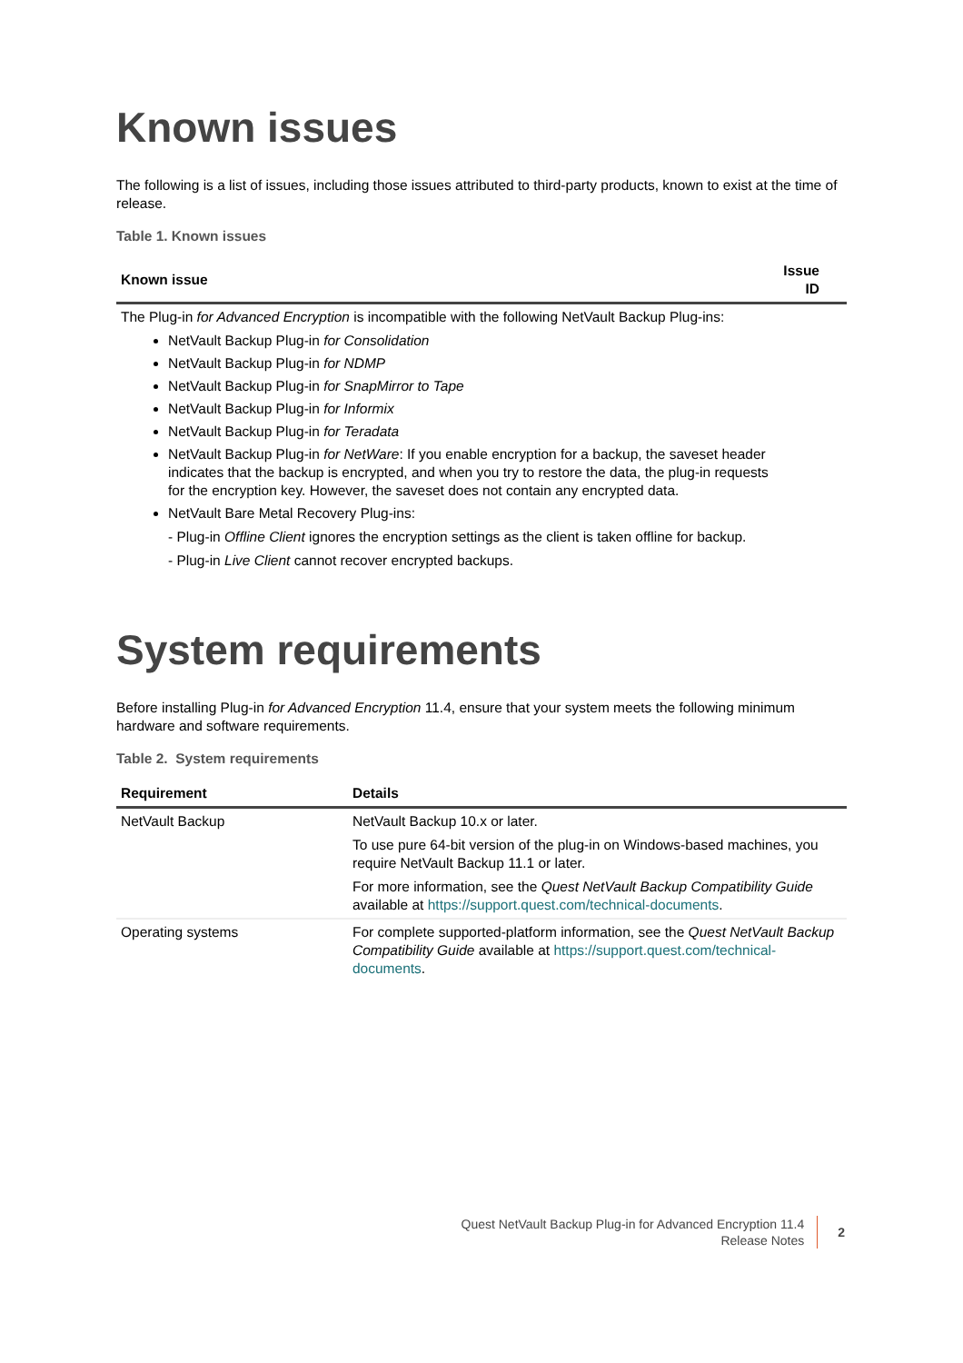Known issues
The following is a list of issues, including those issues attributed to third-party products, known to exist at the time of release.
Table 1. Known issues
| Known issue | Issue ID |
| --- | --- |
| The Plug-in for Advanced Encryption is incompatible with the following NetVault Backup Plug-ins: NetVault Backup Plug-in for Consolidation NetVault Backup Plug-in for NDMP NetVault Backup Plug-in for SnapMirror to Tape NetVault Backup Plug-in for Informix NetVault Backup Plug-in for Teradata NetVault Backup Plug-in for NetWare : If you enable encryption for a backup, the saveset header indicates that the backup is encrypted, and when you try to restore the data, the plug-in requests for the encryption key. However, the saveset does not contain any encrypted data. NetVault Bare Metal Recovery Plug-ins: - Plug-in Offline Client ignores the encryption settings as the client is taken offline for backup. - Plug-in Live Client cannot recover encrypted backups. | |
System requirements
Before installing Plug-in for Advanced Encryption 11.4, ensure that your system meets the following minimum hardware and software requirements.
Table 2. System requirements
| Requirement | Details |
| --- | --- |
| NetVault Backup | NetVault Backup 10.x or later. To use pure 64-bit version of the plug-in on Windows-based machines, you require NetVault Backup 11.1 or later. For more information, see the Quest NetVault Backup Compatibility Guide available at https://support.quest.com/technical-documents . |
| Operating systems | For complete supported-platform information, see the Quest NetVault Backup Compatibility Guide available at https://support.quest.com/technical-documents . |
Quest NetVault Backup Plug-in for Advanced Encryption 11.4
Release Notes
2